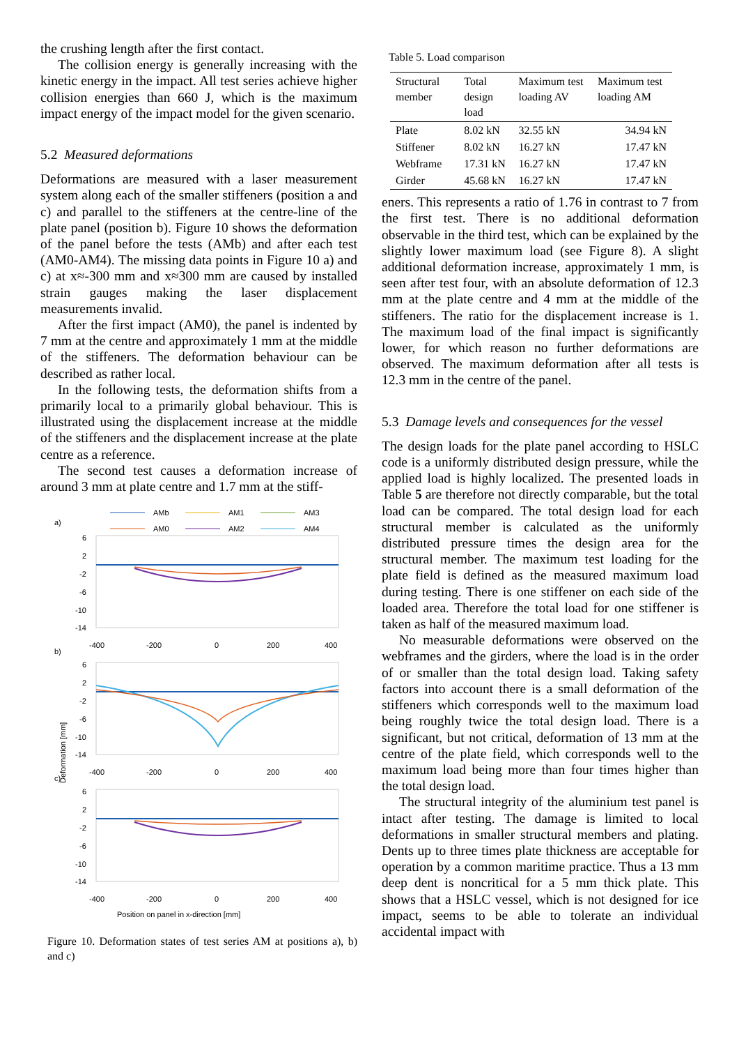the crushing length after the first contact.
The collision energy is generally increasing with the kinetic energy in the impact. All test series achieve higher collision energies than 660 J, which is the maximum impact energy of the impact model for the given scenario.
5.2 Measured deformations
Deformations are measured with a laser measurement system along each of the smaller stiffeners (position a and c) and parallel to the stiffeners at the centre-line of the plate panel (position b). Figure 10 shows the deformation of the panel before the tests (AMb) and after each test (AM0-AM4). The missing data points in Figure 10 a) and c) at x≈-300 mm and x≈300 mm are caused by installed strain gauges making the laser displacement measurements invalid.
After the first impact (AM0), the panel is indented by 7 mm at the centre and approximately 1 mm at the middle of the stiffeners. The deformation behaviour can be described as rather local.
In the following tests, the deformation shifts from a primarily local to a primarily global behaviour. This is illustrated using the displacement increase at the middle of the stiffeners and the displacement increase at the plate centre as a reference.
The second test causes a deformation increase of around 3 mm at plate centre and 1.7 mm at the stiff-
a)
b)
c)
AMb
AM1
AM3
AM0
AM2
AM4
6
2
-2
-6
-10
-14
-400
-200
0
200
400
6
2
-2
-6
-10
-14
-400
-200
0
200
400
6
2
-2
-6
-10
-14
-400
-200
0
200
400
Position on panel in x-direction [mm]
Deformation [mm]
Figure 10. Deformation states of test series AM at positions a), b) and c)
Table 5. Load comparison
| Structural member | Total design load | Maximum test loading AV | Maximum test loading AM |
| --- | --- | --- | --- |
| Plate | 8.02 kN | 32.55 kN | 34.94 kN |
| Stiffener | 8.02 kN | 16.27 kN | 17.47 kN |
| Webframe | 17.31 kN | 16.27 kN | 17.47 kN |
| Girder | 45.68 kN | 16.27 kN | 17.47 kN |
eners. This represents a ratio of 1.76 in contrast to 7 from the first test. There is no additional deformation observable in the third test, which can be explained by the slightly lower maximum load (see Figure 8). A slight additional deformation increase, approximately 1 mm, is seen after test four, with an absolute deformation of 12.3 mm at the plate centre and 4 mm at the middle of the stiffeners. The ratio for the displacement increase is 1. The maximum load of the final impact is significantly lower, for which reason no further deformations are observed. The maximum deformation after all tests is 12.3 mm in the centre of the panel.
5.3 Damage levels and consequences for the vessel
The design loads for the plate panel according to HSLC code is a uniformly distributed design pressure, while the applied load is highly localized. The presented loads in Table 5 are therefore not directly comparable, but the total load can be compared. The total design load for each structural member is calculated as the uniformly distributed pressure times the design area for the structural member. The maximum test loading for the plate field is defined as the measured maximum load during testing. There is one stiffener on each side of the loaded area. Therefore the total load for one stiffener is taken as half of the measured maximum load.
No measurable deformations were observed on the webframes and the girders, where the load is in the order of or smaller than the total design load. Taking safety factors into account there is a small deformation of the stiffeners which corresponds well to the maximum load being roughly twice the total design load. There is a significant, but not critical, deformation of 13 mm at the centre of the plate field, which corresponds well to the maximum load being more than four times higher than the total design load.
The structural integrity of the aluminium test panel is intact after testing. The damage is limited to local deformations in smaller structural members and plating. Dents up to three times plate thickness are acceptable for operation by a common maritime practice. Thus a 13 mm deep dent is noncritical for a 5 mm thick plate. This shows that a HSLC vessel, which is not designed for ice impact, seems to be able to tolerate an individual accidental impact with